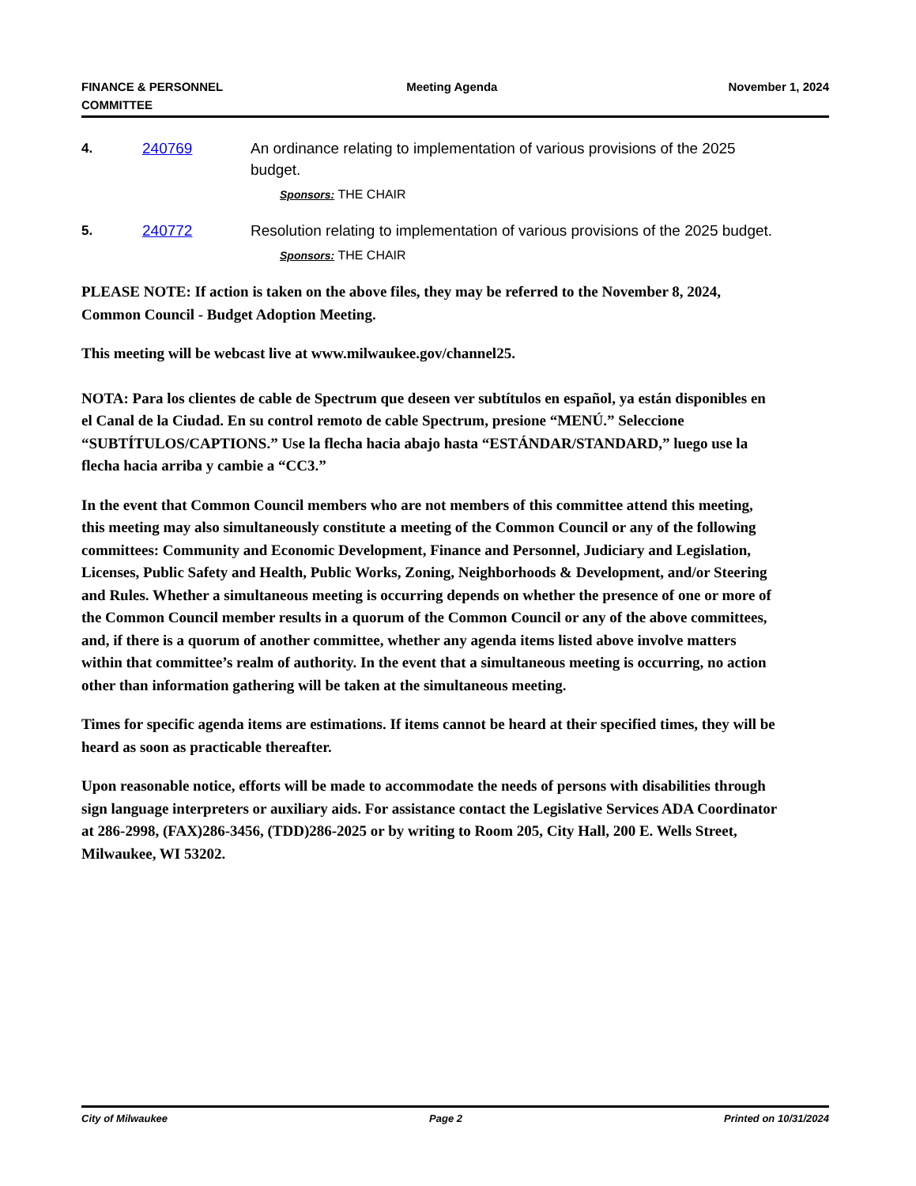FINANCE & PERSONNEL
COMMITTEE
Meeting Agenda November 1, 2024
4. 240769 An ordinance relating to implementation of various provisions of the 2025 budget.
Sponsors: THE CHAIR
5. 240772 Resolution relating to implementation of various provisions of the 2025 budget.
Sponsors: THE CHAIR
PLEASE NOTE: If action is taken on the above files, they may be referred to the November 8, 2024, Common Council - Budget Adoption Meeting.
This meeting will be webcast live at www.milwaukee.gov/channel25.
NOTA: Para los clientes de cable de Spectrum que deseen ver subtítulos en español, ya están disponibles en el Canal de la Ciudad. En su control remoto de cable Spectrum, presione “MENÚ.” Seleccione “SUBTÍTULOS/CAPTIONS.” Use la flecha hacia abajo hasta “ESTÁNDAR/STANDARD,” luego use la flecha hacia arriba y cambie a “CC3.”
In the event that Common Council members who are not members of this committee attend this meeting, this meeting may also simultaneously constitute a meeting of the Common Council or any of the following committees: Community and Economic Development, Finance and Personnel, Judiciary and Legislation, Licenses, Public Safety and Health, Public Works, Zoning, Neighborhoods & Development, and/or Steering and Rules. Whether a simultaneous meeting is occurring depends on whether the presence of one or more of the Common Council member results in a quorum of the Common Council or any of the above committees, and, if there is a quorum of another committee, whether any agenda items listed above involve matters within that committee’s realm of authority. In the event that a simultaneous meeting is occurring, no action other than information gathering will be taken at the simultaneous meeting.
Times for specific agenda items are estimations. If items cannot be heard at their specified times, they will be heard as soon as practicable thereafter.
Upon reasonable notice, efforts will be made to accommodate the needs of persons with disabilities through sign language interpreters or auxiliary aids. For assistance contact the Legislative Services ADA Coordinator at 286-2998, (FAX)286-3456, (TDD)286-2025 or by writing to Room 205, City Hall, 200 E. Wells Street, Milwaukee, WI 53202.
City of Milwaukee Page 2 Printed on 10/31/2024